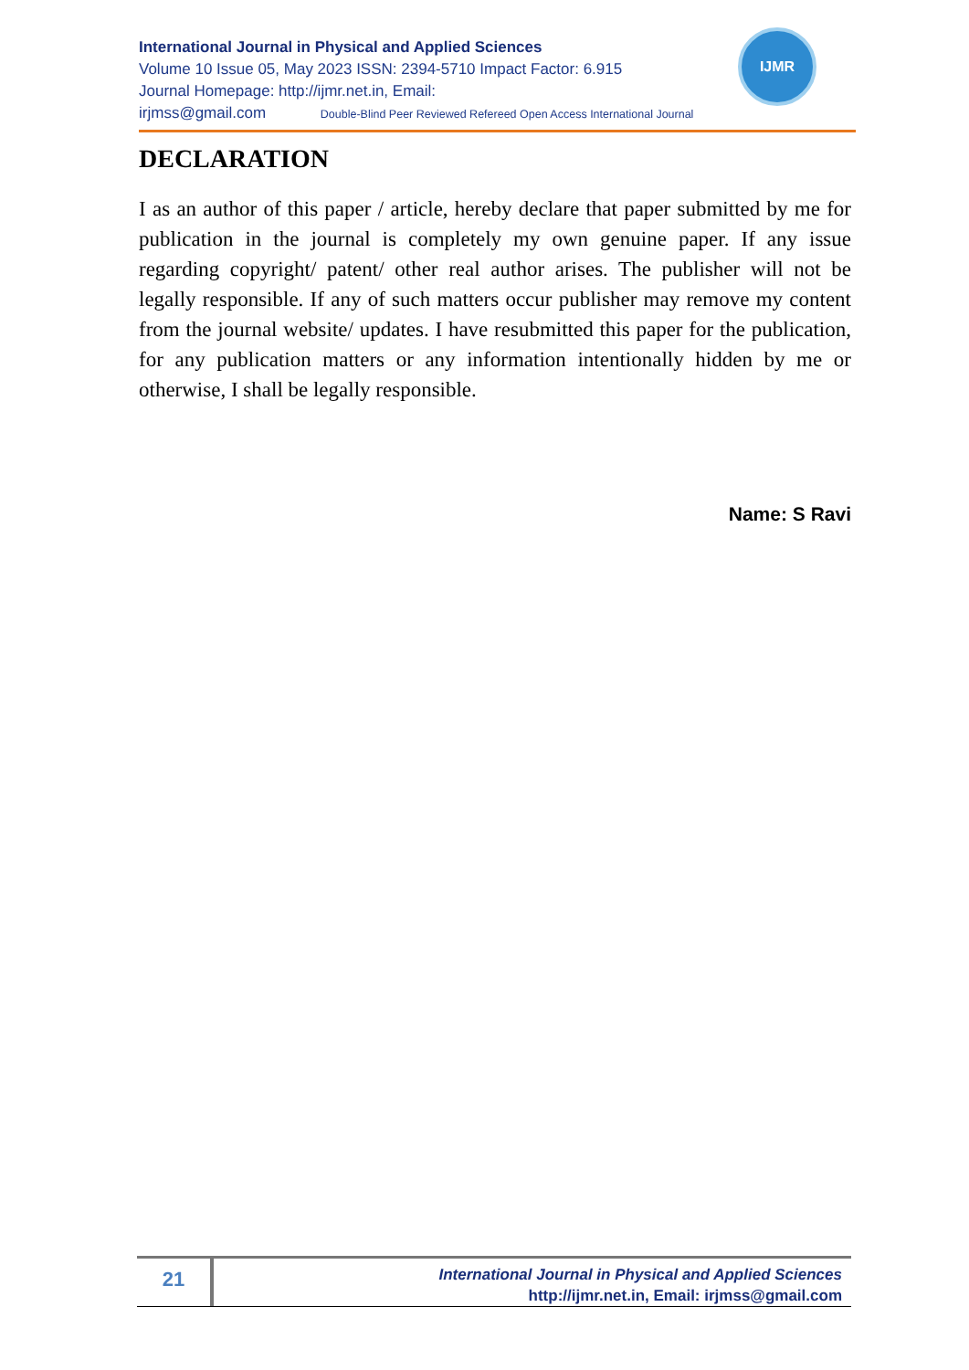International Journal in Physical and Applied Sciences
Volume 10 Issue 05, May 2023 ISSN: 2394-5710 Impact Factor: 6.915
Journal Homepage: http://ijmr.net.in, Email:
irjmss@gmail.com Double-Blind Peer Reviewed Refereed Open Access International Journal
IJMR
DECLARATION
I as an author of this paper / article, hereby declare that paper submitted by me for publication in the journal is completely my own genuine paper. If any issue regarding copyright/ patent/ other real author arises. The publisher will not be legally responsible. If any of such matters occur publisher may remove my content from the journal website/ updates. I have resubmitted this paper for the publication, for any publication matters or any information intentionally hidden by me or otherwise, I shall be legally responsible.
Name: S Ravi
21
International Journal in Physical and Applied Sciences
http://ijmr.net.in, Email: irjmss@gmail.com